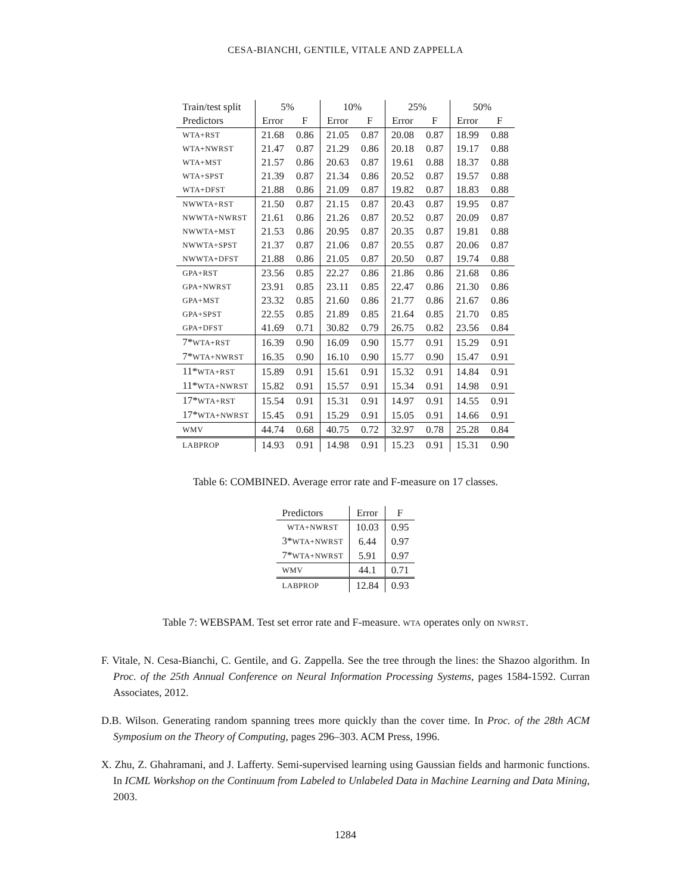CESA-BIANCHI, GENTILE, VITALE AND ZAPPELLA
| Train/test split | 5% | | 10% | | 25% | | 50% | |
| --- | --- | --- | --- | --- | --- | --- | --- | --- |
| Predictors | Error | F | Error | F | Error | F | Error | F |
| WTA+RST | 21.68 | 0.86 | 21.05 | 0.87 | 20.08 | 0.87 | 18.99 | 0.88 |
| WTA+NWRST | 21.47 | 0.87 | 21.29 | 0.86 | 20.18 | 0.87 | 19.17 | 0.88 |
| WTA+MST | 21.57 | 0.86 | 20.63 | 0.87 | 19.61 | 0.88 | 18.37 | 0.88 |
| WTA+SPST | 21.39 | 0.87 | 21.34 | 0.86 | 20.52 | 0.87 | 19.57 | 0.88 |
| WTA+DFST | 21.88 | 0.86 | 21.09 | 0.87 | 19.82 | 0.87 | 18.83 | 0.88 |
| NWWTA+RST | 21.50 | 0.87 | 21.15 | 0.87 | 20.43 | 0.87 | 19.95 | 0.87 |
| NWWTA+NWRST | 21.61 | 0.86 | 21.26 | 0.87 | 20.52 | 0.87 | 20.09 | 0.87 |
| NWWTA+MST | 21.53 | 0.86 | 20.95 | 0.87 | 20.35 | 0.87 | 19.81 | 0.88 |
| NWWTA+SPST | 21.37 | 0.87 | 21.06 | 0.87 | 20.55 | 0.87 | 20.06 | 0.87 |
| NWWTA+DFST | 21.88 | 0.86 | 21.05 | 0.87 | 20.50 | 0.87 | 19.74 | 0.88 |
| GPA+RST | 23.56 | 0.85 | 22.27 | 0.86 | 21.86 | 0.86 | 21.68 | 0.86 |
| GPA+NWRST | 23.91 | 0.85 | 23.11 | 0.85 | 22.47 | 0.86 | 21.30 | 0.86 |
| GPA+MST | 23.32 | 0.85 | 21.60 | 0.86 | 21.77 | 0.86 | 21.67 | 0.86 |
| GPA+SPST | 22.55 | 0.85 | 21.89 | 0.85 | 21.64 | 0.85 | 21.70 | 0.85 |
| GPA+DFST | 41.69 | 0.71 | 30.82 | 0.79 | 26.75 | 0.82 | 23.56 | 0.84 |
| 7* WTA+RST | 16.39 | 0.90 | 16.09 | 0.90 | 15.77 | 0.91 | 15.29 | 0.91 |
| 7* WTA+NWRST | 16.35 | 0.90 | 16.10 | 0.90 | 15.77 | 0.90 | 15.47 | 0.91 |
| 11* WTA+RST | 15.89 | 0.91 | 15.61 | 0.91 | 15.32 | 0.91 | 14.84 | 0.91 |
| 11* WTA+NWRST | 15.82 | 0.91 | 15.57 | 0.91 | 15.34 | 0.91 | 14.98 | 0.91 |
| 17* WTA+RST | 15.54 | 0.91 | 15.31 | 0.91 | 14.97 | 0.91 | 14.55 | 0.91 |
| 17* WTA+NWRST | 15.45 | 0.91 | 15.29 | 0.91 | 15.05 | 0.91 | 14.66 | 0.91 |
| WMV | 44.74 | 0.68 | 40.75 | 0.72 | 32.97 | 0.78 | 25.28 | 0.84 |
| LABPROP | 14.93 | 0.91 | 14.98 | 0.91 | 15.23 | 0.91 | 15.31 | 0.90 |
Table 6: COMBINED. Average error rate and F-measure on 17 classes.
| Predictors | Error | F |
| --- | --- | --- |
| WTA+NWRST | 10.03 | 0.95 |
| 3* WTA+NWRST | 6.44 | 0.97 |
| 7* WTA+NWRST | 5.91 | 0.97 |
| WMV | 44.1 | 0.71 |
| LABPROP | 12.84 | 0.93 |
Table 7: WEBSPAM. Test set error rate and F-measure. WTA operates only on NWRST.
F. Vitale, N. Cesa-Bianchi, C. Gentile, and G. Zappella. See the tree through the lines: the Shazoo algorithm. In Proc. of the 25th Annual Conference on Neural Information Processing Systems, pages 1584-1592. Curran Associates, 2012.
D.B. Wilson. Generating random spanning trees more quickly than the cover time. In Proc. of the 28th ACM Symposium on the Theory of Computing, pages 296–303. ACM Press, 1996.
X. Zhu, Z. Ghahramani, and J. Lafferty. Semi-supervised learning using Gaussian fields and harmonic functions. In ICML Workshop on the Continuum from Labeled to Unlabeled Data in Machine Learning and Data Mining, 2003.
1284